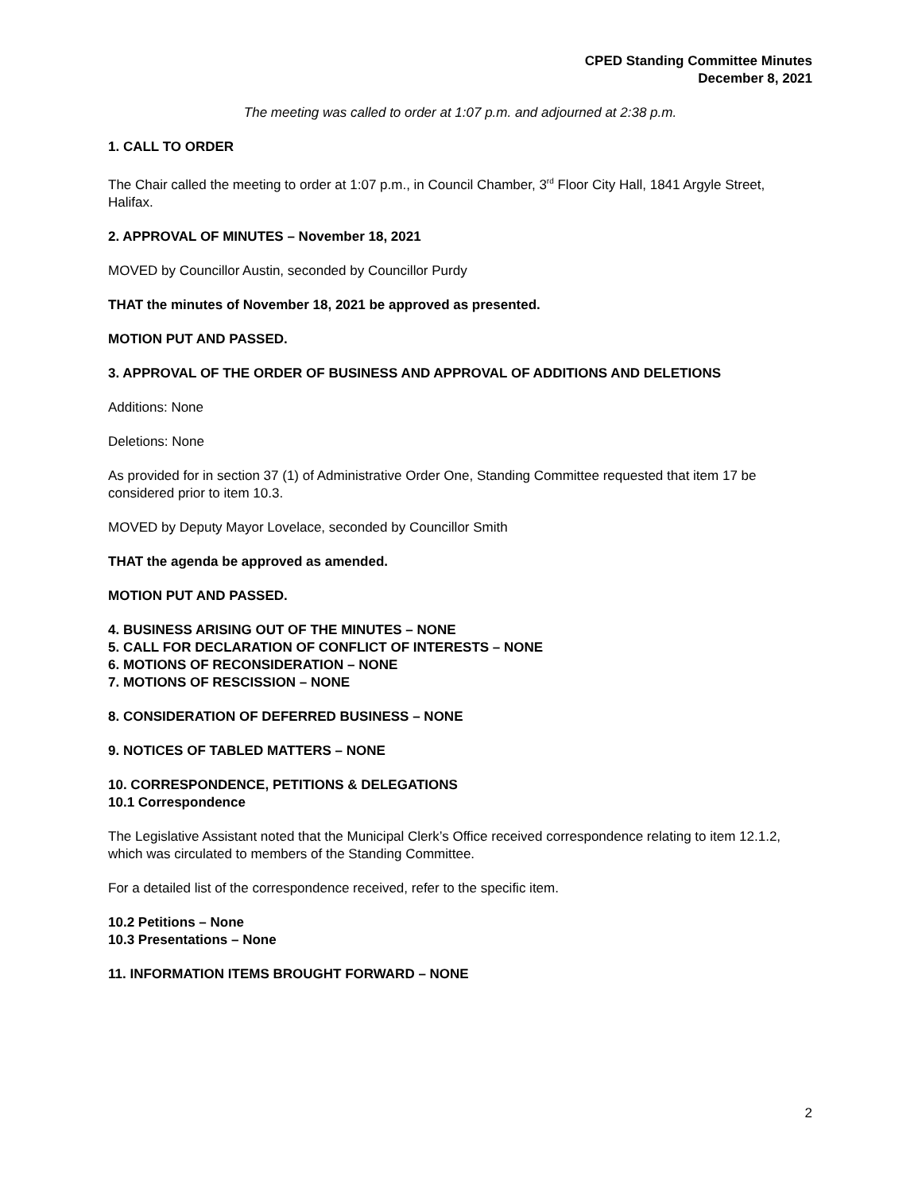CPED Standing Committee Minutes
December 8, 2021
The meeting was called to order at 1:07 p.m. and adjourned at 2:38 p.m.
1. CALL TO ORDER
The Chair called the meeting to order at 1:07 p.m., in Council Chamber, 3<sup>rd</sup> Floor City Hall, 1841 Argyle Street, Halifax.
2. APPROVAL OF MINUTES – November 18, 2021
MOVED by Councillor Austin, seconded by Councillor Purdy
THAT the minutes of November 18, 2021 be approved as presented.
MOTION PUT AND PASSED.
3. APPROVAL OF THE ORDER OF BUSINESS AND APPROVAL OF ADDITIONS AND DELETIONS
Additions: None
Deletions: None
As provided for in section 37 (1) of Administrative Order One, Standing Committee requested that item 17 be considered prior to item 10.3.
MOVED by Deputy Mayor Lovelace, seconded by Councillor Smith
THAT the agenda be approved as amended.
MOTION PUT AND PASSED.
4. BUSINESS ARISING OUT OF THE MINUTES – NONE
5. CALL FOR DECLARATION OF CONFLICT OF INTERESTS – NONE
6. MOTIONS OF RECONSIDERATION – NONE
7. MOTIONS OF RESCISSION – NONE
8. CONSIDERATION OF DEFERRED BUSINESS – NONE
9. NOTICES OF TABLED MATTERS – NONE
10. CORRESPONDENCE, PETITIONS & DELEGATIONS
10.1 Correspondence
The Legislative Assistant noted that the Municipal Clerk’s Office received correspondence relating to item 12.1.2, which was circulated to members of the Standing Committee.
For a detailed list of the correspondence received, refer to the specific item.
10.2 Petitions – None
10.3 Presentations – None
11. INFORMATION ITEMS BROUGHT FORWARD – NONE
2